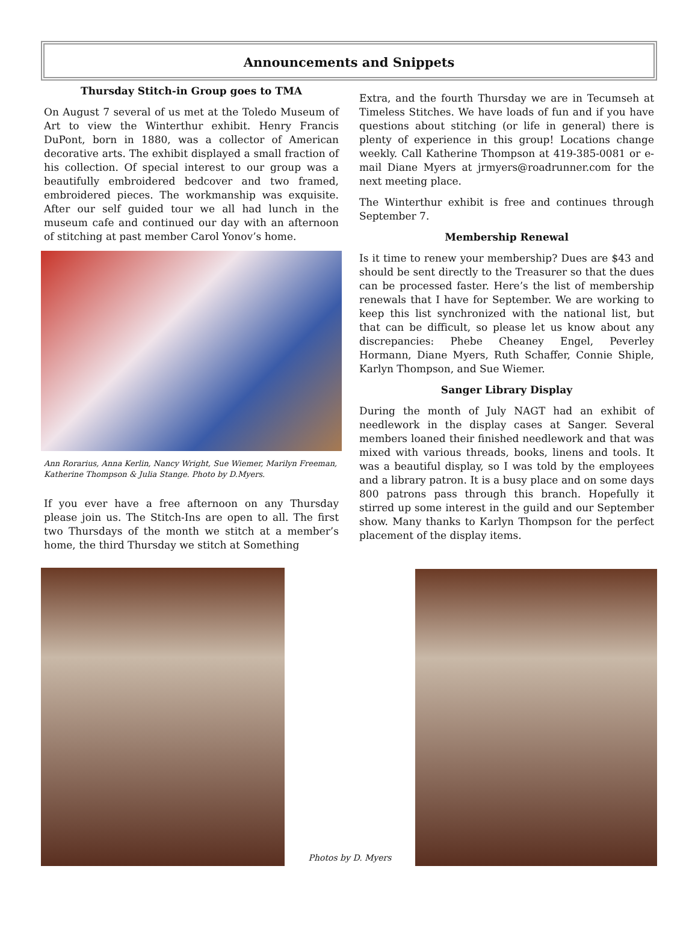Announcements and Snippets
Thursday Stitch-in Group goes to TMA
On August 7 several of us met at the Toledo Museum of Art to view the Winterthur exhibit. Henry Francis DuPont, born in 1880, was a collector of American decorative arts. The exhibit displayed a small fraction of his collection. Of special interest to our group was a beautifully embroidered bedcover and two framed, embroidered pieces. The workmanship was exquisite. After our self guided tour we all had lunch in the museum cafe and continued our day with an afternoon of stitching at past member Carol Yonov’s home.
Ann Rorarius, Anna Kerlin, Nancy Wright, Sue Wiemer, Marilyn Freeman, Katherine Thompson & Julia Stange. Photo by D.Myers.
If you ever have a free afternoon on any Thursday please join us. The Stitch-Ins are open to all. The first two Thursdays of the month we stitch at a member’s home, the third Thursday we stitch at Something
Extra, and the fourth Thursday we are in Tecumseh at Timeless Stitches. We have loads of fun and if you have questions about stitching (or life in general) there is plenty of experience in this group! Locations change weekly. Call Katherine Thompson at 419-385-0081 or e-mail Diane Myers at jrmyers@roadrunner.com for the next meeting place.
The Winterthur exhibit is free and continues through September 7.
Membership Renewal
Is it time to renew your membership? Dues are $43 and should be sent directly to the Treasurer so that the dues can be processed faster. Here’s the list of membership renewals that I have for September. We are working to keep this list synchronized with the national list, but that can be difficult, so please let us know about any discrepancies: Phebe Cheaney Engel, Peverley Hormann, Diane Myers, Ruth Schaffer, Connie Shiple, Karlyn Thompson, and Sue Wiemer.
Sanger Library Display
During the month of July NAGT had an exhibit of needlework in the display cases at Sanger. Several members loaned their finished needlework and that was mixed with various threads, books, linens and tools. It was a beautiful display, so I was told by the employees and a library patron. It is a busy place and on some days 800 patrons pass through this branch. Hopefully it stirred up some interest in the guild and our September show. Many thanks to Karlyn Thompson for the perfect placement of the display items.
Photos by D. Myers